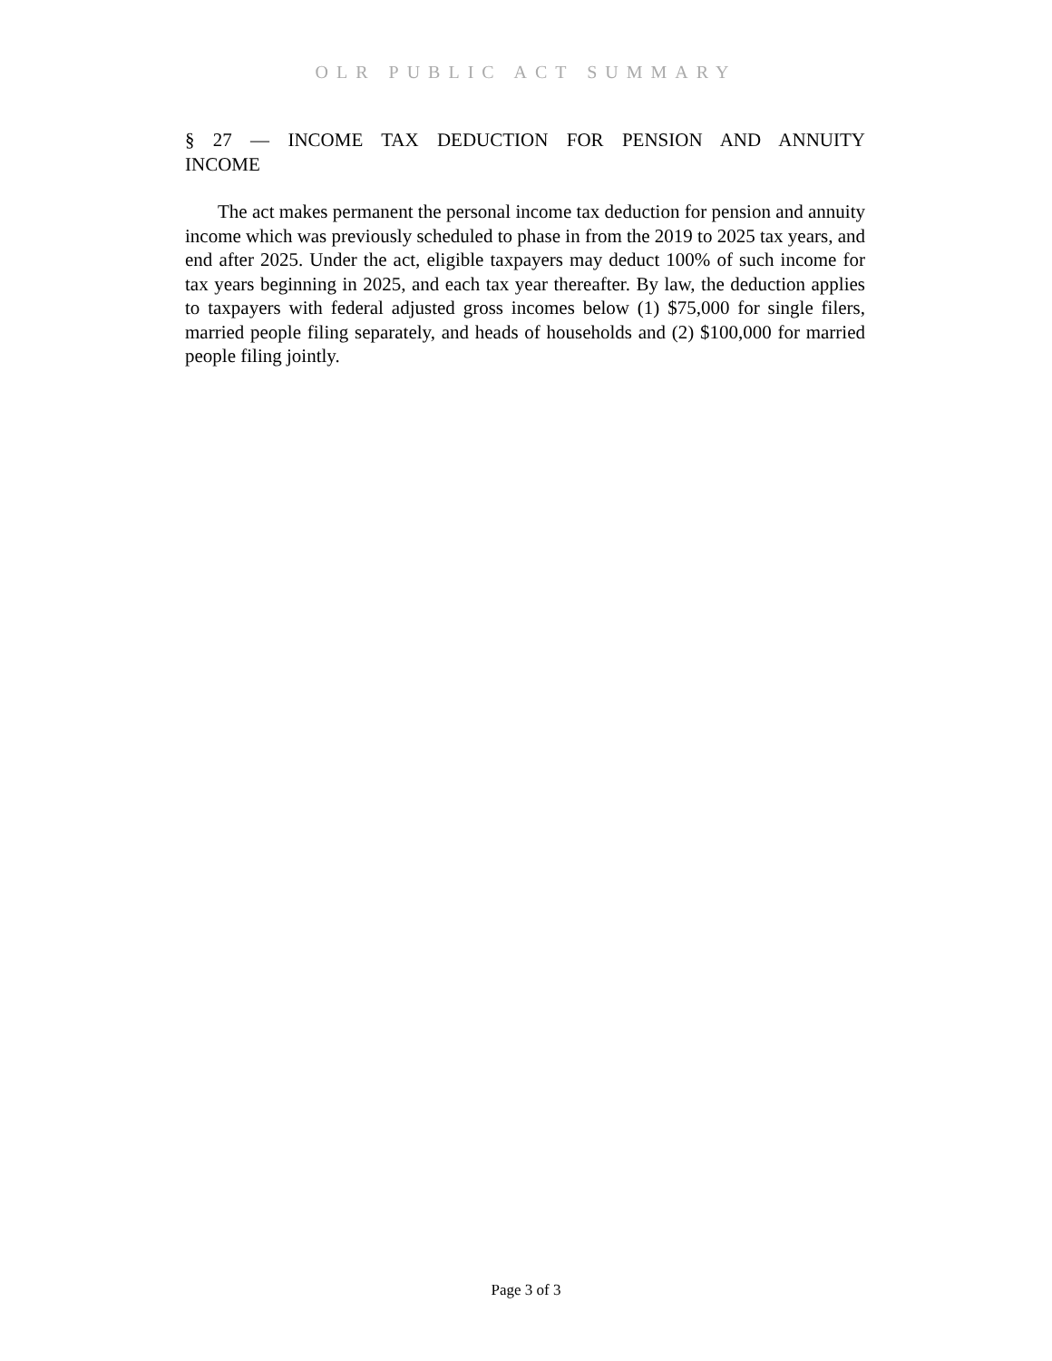OLR PUBLIC ACT SUMMARY
§ 27 — INCOME TAX DEDUCTION FOR PENSION AND ANNUITY INCOME
The act makes permanent the personal income tax deduction for pension and annuity income which was previously scheduled to phase in from the 2019 to 2025 tax years, and end after 2025. Under the act, eligible taxpayers may deduct 100% of such income for tax years beginning in 2025, and each tax year thereafter. By law, the deduction applies to taxpayers with federal adjusted gross incomes below (1) $75,000 for single filers, married people filing separately, and heads of households and (2) $100,000 for married people filing jointly.
Page 3 of 3